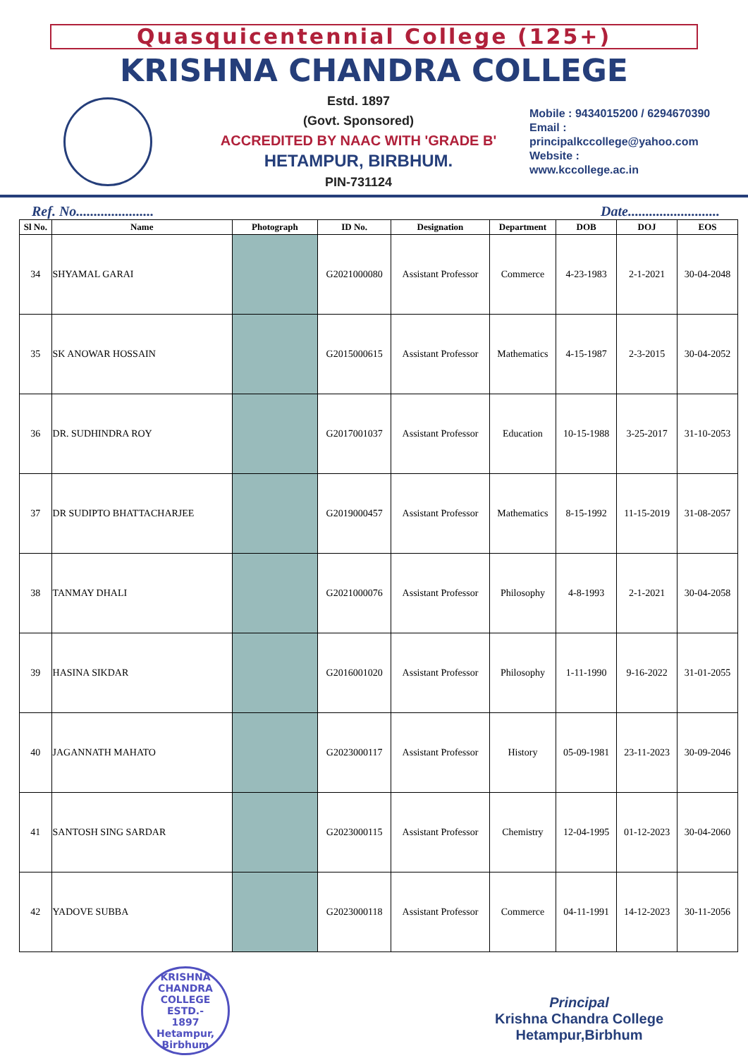Quasquicentennial College (125+)
KRISHNA CHANDRA COLLEGE
Estd. 1897
(Govt. Sponsored)
ACCREDITED BY NAAC WITH 'GRADE B'
HETAMPUR, BIRBHUM.
PIN-731124
Mobile : 9434015200 / 6294670390
Email :
principalkccollege@yahoo.com
Website :
www.kccollege.ac.in
Ref. No...................... Date..........................
| Sl No. | Name | Photograph | ID No. | Designation | Department | DOB | DOJ | EOS |
| --- | --- | --- | --- | --- | --- | --- | --- | --- |
| 34 | SHYAMAL GARAI | | G2021000080 | Assistant Professor | Commerce | 4-23-1983 | 2-1-2021 | 30-04-2048 |
| 35 | SK ANOWAR HOSSAIN | | G2015000615 | Assistant Professor | Mathematics | 4-15-1987 | 2-3-2015 | 30-04-2052 |
| 36 | DR. SUDHINDRA ROY | | G2017001037 | Assistant Professor | Education | 10-15-1988 | 3-25-2017 | 31-10-2053 |
| 37 | DR SUDIPTO BHATTACHARJEE | | G2019000457 | Assistant Professor | Mathematics | 8-15-1992 | 11-15-2019 | 31-08-2057 |
| 38 | TANMAY DHALI | | G2021000076 | Assistant Professor | Philosophy | 4-8-1993 | 2-1-2021 | 30-04-2058 |
| 39 | HASINA SIKDAR | | G2016001020 | Assistant Professor | Philosophy | 1-11-1990 | 9-16-2022 | 31-01-2055 |
| 40 | JAGANNATH MAHATO | | G2023000117 | Assistant Professor | History | 05-09-1981 | 23-11-2023 | 30-09-2046 |
| 41 | SANTOSH SING SARDAR | | G2023000115 | Assistant Professor | Chemistry | 12-04-1995 | 01-12-2023 | 30-04-2060 |
| 42 | YADOVE SUBBA | | G2023000118 | Assistant Professor | Commerce | 04-11-1991 | 14-12-2023 | 30-11-2056 |
KRISHNA CHANDRA COLLEGE
ESTD.-
1897
Hetampur, Birbhum
Principal
Krishna Chandra College
Hetampur,Birbhum